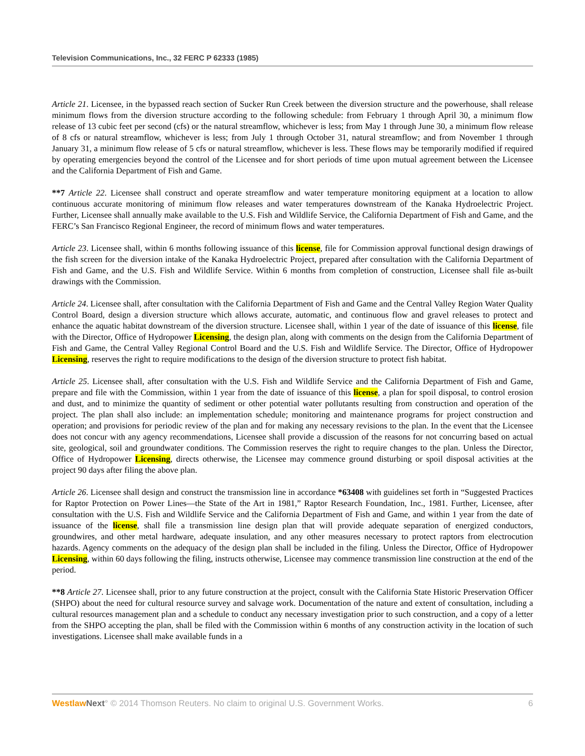Television Communications, Inc., 32 FERC P 62333 (1985)
Article 21. Licensee, in the bypassed reach section of Sucker Run Creek between the diversion structure and the powerhouse, shall release minimum flows from the diversion structure according to the following schedule: from February 1 through April 30, a minimum flow release of 13 cubic feet per second (cfs) or the natural streamflow, whichever is less; from May 1 through June 30, a minimum flow release of 8 cfs or natural streamflow, whichever is less; from July 1 through October 31, natural streamflow; and from November 1 through January 31, a minimum flow release of 5 cfs or natural streamflow, whichever is less. These flows may be temporarily modified if required by operating emergencies beyond the control of the Licensee and for short periods of time upon mutual agreement between the Licensee and the California Department of Fish and Game.
**7 Article 22. Licensee shall construct and operate streamflow and water temperature monitoring equipment at a location to allow continuous accurate monitoring of minimum flow releases and water temperatures downstream of the Kanaka Hydroelectric Project. Further, Licensee shall annually make available to the U.S. Fish and Wildlife Service, the California Department of Fish and Game, and the FERC’s San Francisco Regional Engineer, the record of minimum flows and water temperatures.
Article 23. Licensee shall, within 6 months following issuance of this license, file for Commission approval functional design drawings of the fish screen for the diversion intake of the Kanaka Hydroelectric Project, prepared after consultation with the California Department of Fish and Game, and the U.S. Fish and Wildlife Service. Within 6 months from completion of construction, Licensee shall file as-built drawings with the Commission.
Article 24. Licensee shall, after consultation with the California Department of Fish and Game and the Central Valley Region Water Quality Control Board, design a diversion structure which allows accurate, automatic, and continuous flow and gravel releases to protect and enhance the aquatic habitat downstream of the diversion structure. Licensee shall, within 1 year of the date of issuance of this license, file with the Director, Office of Hydropower Licensing, the design plan, along with comments on the design from the California Department of Fish and Game, the Central Valley Regional Control Board and the U.S. Fish and Wildlife Service. The Director, Office of Hydropower Licensing, reserves the right to require modifications to the design of the diversion structure to protect fish habitat.
Article 25. Licensee shall, after consultation with the U.S. Fish and Wildlife Service and the California Department of Fish and Game, prepare and file with the Commission, within 1 year from the date of issuance of this license, a plan for spoil disposal, to control erosion and dust, and to minimize the quantity of sediment or other potential water pollutants resulting from construction and operation of the project. The plan shall also include: an implementation schedule; monitoring and maintenance programs for project construction and operation; and provisions for periodic review of the plan and for making any necessary revisions to the plan. In the event that the Licensee does not concur with any agency recommendations, Licensee shall provide a discussion of the reasons for not concurring based on actual site, geological, soil and groundwater conditions. The Commission reserves the right to require changes to the plan. Unless the Director, Office of Hydropower Licensing, directs otherwise, the Licensee may commence ground disturbing or spoil disposal activities at the project 90 days after filing the above plan.
Article 26. Licensee shall design and construct the transmission line in accordance *63408 with guidelines set forth in “Suggested Practices for Raptor Protection on Power Lines—the State of the Art in 1981,” Raptor Research Foundation, Inc., 1981. Further, Licensee, after consultation with the U.S. Fish and Wildlife Service and the California Department of Fish and Game, and within 1 year from the date of issuance of the license, shall file a transmission line design plan that will provide adequate separation of energized conductors, groundwires, and other metal hardware, adequate insulation, and any other measures necessary to protect raptors from electrocution hazards. Agency comments on the adequacy of the design plan shall be included in the filing. Unless the Director, Office of Hydropower Licensing, within 60 days following the filing, instructs otherwise, Licensee may commence transmission line construction at the end of the period.
**8 Article 27. Licensee shall, prior to any future construction at the project, consult with the California State Historic Preservation Officer (SHPO) about the need for cultural resource survey and salvage work. Documentation of the nature and extent of consultation, including a cultural resources management plan and a schedule to conduct any necessary investigation prior to such construction, and a copy of a letter from the SHPO accepting the plan, shall be filed with the Commission within 6 months of any construction activity in the location of such investigations. Licensee shall make available funds in a
Westlaw Next° © 2014 Thomson Reuters. No claim to original U.S. Government Works. 6